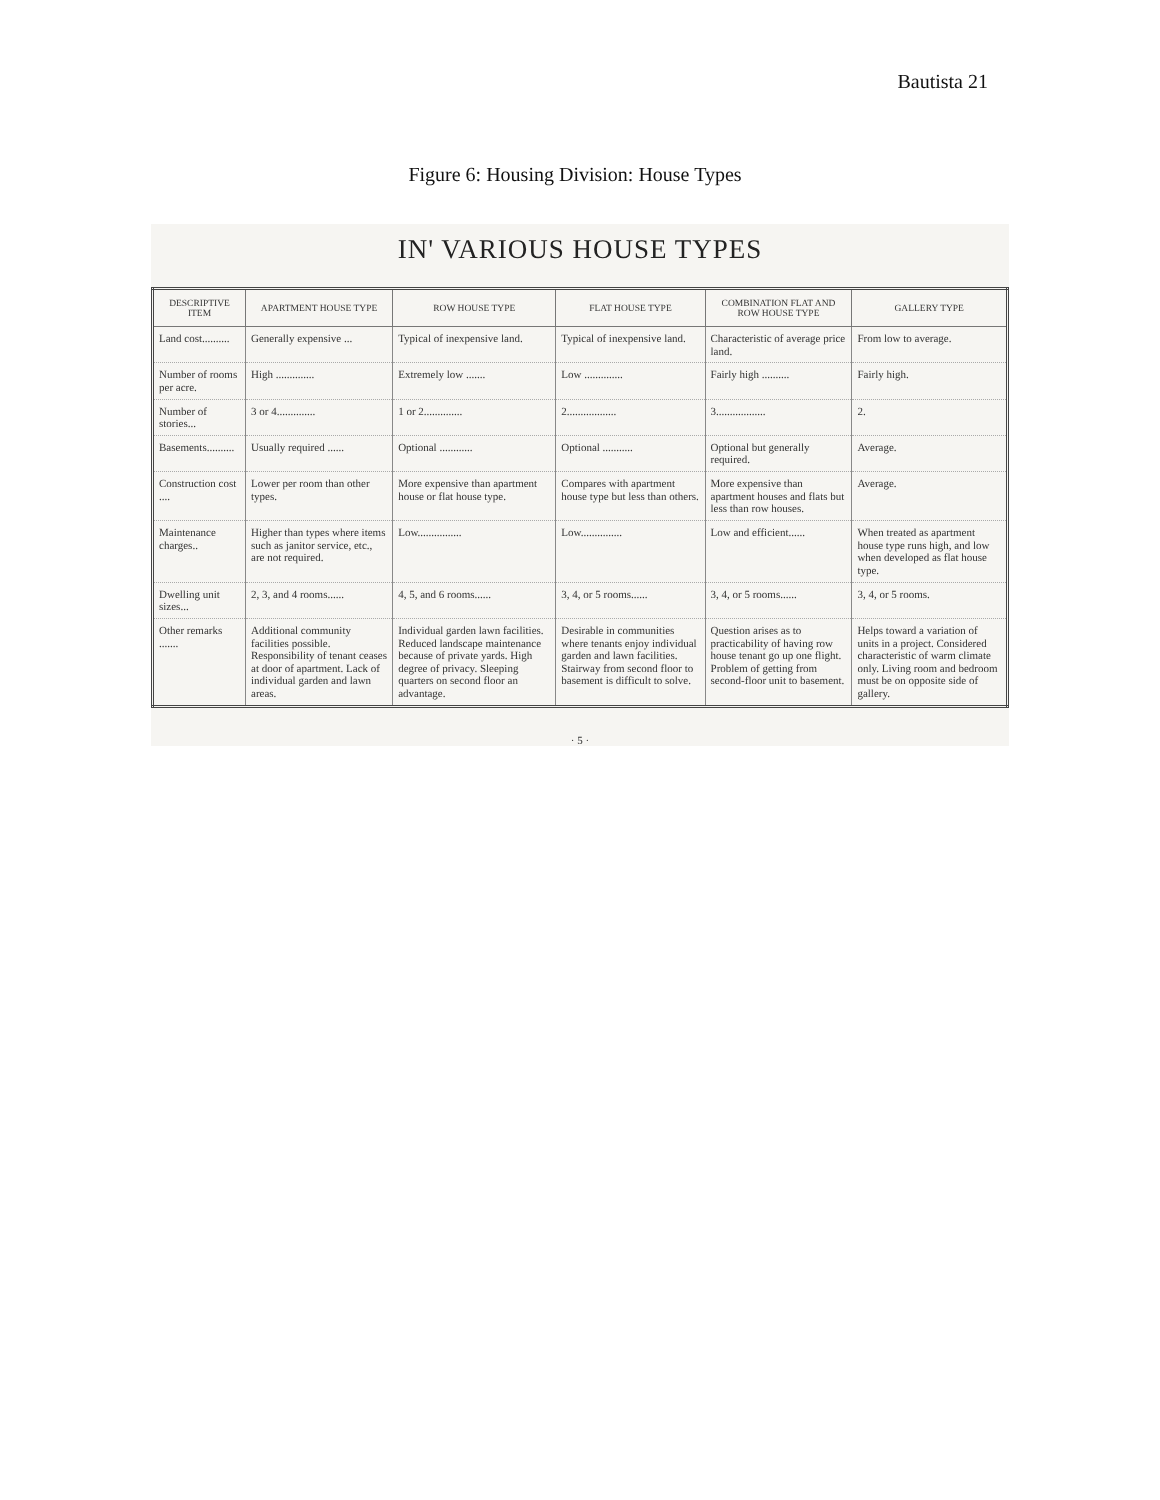Bautista 21
Figure 6: Housing Division: House Types
IN' VARIOUS HOUSE TYPES
| DESCRIPTIVE ITEM | APARTMENT HOUSE TYPE | ROW HOUSE TYPE | FLAT HOUSE TYPE | COMBINATION FLAT AND ROW HOUSE TYPE | GALLERY TYPE |
| --- | --- | --- | --- | --- | --- |
| Land cost.......... | Generally expensive ... | Typical of inexpensive land. | Typical of inexpensive land. | Characteristic of average price land. | From low to average. |
| Number of rooms per acre. | High .............. | Extremely low ....... | Low .............. | Fairly high .......... | Fairly high. |
| Number of stories... | 3 or 4.............. | 1 or 2.............. | 2.................. | 3.................. | 2. |
| Basements.......... | Usually required ...... | Optional ............ | Optional ........... | Optional but generally required. | Average. |
| Construction cost .... | Lower per room than other types. | More expensive than apartment house or flat house type. | Compares with apartment house type but less than others. | More expensive than apartment houses and flats but less than row houses. | Average. |
| Maintenance charges.. | Higher than types where items such as janitor service, etc., are not required. | Low................ | Low............... | Low and efficient...... | When treated as apartment house type runs high, and low when developed as flat house type. |
| Dwelling unit sizes... | 2, 3, and 4 rooms...... | 4, 5, and 6 rooms...... | 3, 4, or 5 rooms...... | 3, 4, or 5 rooms...... | 3, 4, or 5 rooms. |
| Other remarks ....... | Additional community facilities possible. Responsibility of tenant ceases at door of apartment. Lack of individual garden and lawn areas. | Individual garden lawn facilities. Reduced landscape maintenance because of private yards. High degree of privacy. Sleeping quarters on second floor an advantage. | Desirable in communities where tenants enjoy individual garden and lawn facilities. Stairway from second floor to basement is difficult to solve. | Question arises as to practicability of having row house tenant go up one flight. Problem of getting from second-floor unit to basement. | Helps toward a variation of units in a project. Considered characteristic of warm climate only. Living room and bedroom must be on opposite side of gallery. |
· 5 ·